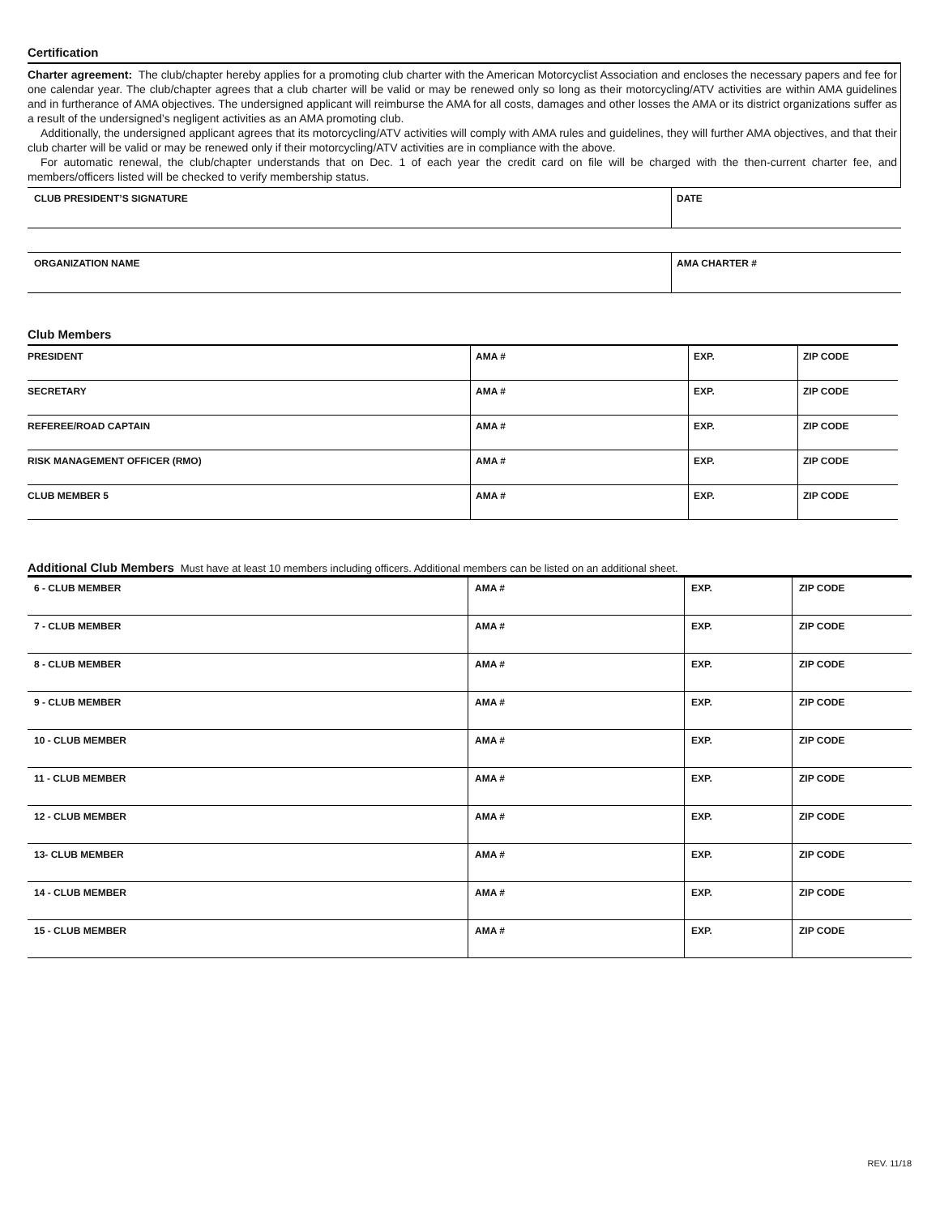Certification
Charter agreement: The club/chapter hereby applies for a promoting club charter with the American Motorcyclist Association and encloses the necessary papers and fee for one calendar year. The club/chapter agrees that a club charter will be valid or may be renewed only so long as their motorcycling/ATV activities are within AMA guidelines and in furtherance of AMA objectives. The undersigned applicant will reimburse the AMA for all costs, damages and other losses the AMA or its district organizations suffer as a result of the undersigned’s negligent activities as an AMA promoting club.
Additionally, the undersigned applicant agrees that its motorcycling/ATV activities will comply with AMA rules and guidelines, they will further AMA objectives, and that their club charter will be valid or may be renewed only if their motorcycling/ATV activities are in compliance with the above.
For automatic renewal, the club/chapter understands that on Dec. 1 of each year the credit card on file will be charged with the then-current charter fee, and members/officers listed will be checked to verify membership status.
| CLUB PRESIDENT’S SIGNATURE | DATE |
| ORGANIZATION NAME | AMA CHARTER # |
Club Members
| PRESIDENT | AMA # | EXP. | ZIP CODE |
| SECRETARY | AMA # | EXP. | ZIP CODE |
| REFEREE/ROAD CAPTAIN | AMA # | EXP. | ZIP CODE |
| RISK MANAGEMENT OFFICER (RMO) | AMA # | EXP. | ZIP CODE |
| CLUB MEMBER 5 | AMA # | EXP. | ZIP CODE |
Additional Club Members Must have at least 10 members including officers. Additional members can be listed on an additional sheet.
| 6 - CLUB MEMBER | AMA # | EXP. | ZIP CODE |
| 7 - CLUB MEMBER | AMA # | EXP. | ZIP CODE |
| 8 - CLUB MEMBER | AMA # | EXP. | ZIP CODE |
| 9 - CLUB MEMBER | AMA # | EXP. | ZIP CODE |
| 10 - CLUB MEMBER | AMA # | EXP. | ZIP CODE |
| 11 - CLUB MEMBER | AMA # | EXP. | ZIP CODE |
| 12 - CLUB MEMBER | AMA # | EXP. | ZIP CODE |
| 13- CLUB MEMBER | AMA # | EXP. | ZIP CODE |
| 14 - CLUB MEMBER | AMA # | EXP. | ZIP CODE |
| 15 - CLUB MEMBER | AMA # | EXP. | ZIP CODE |
REV. 11/18